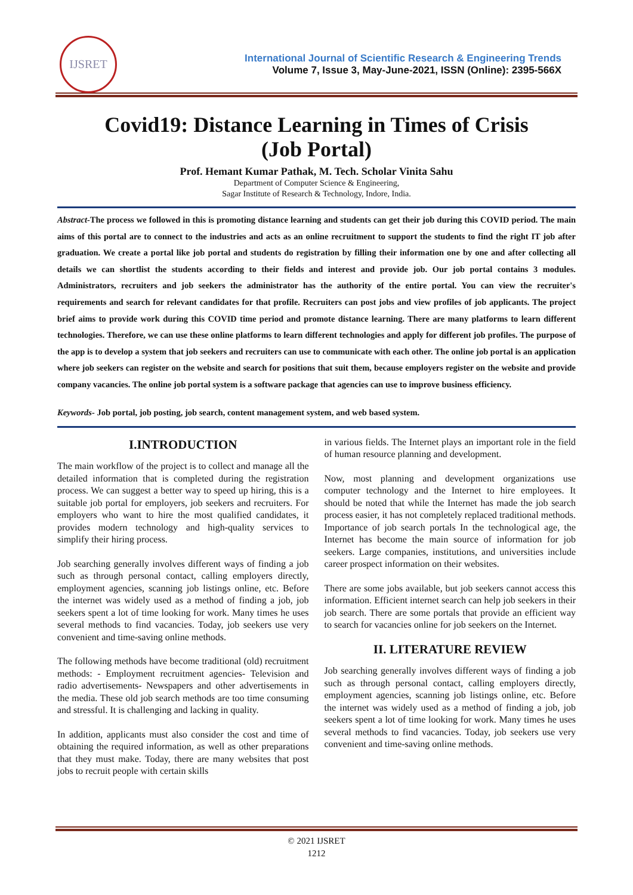IJSRET
International Journal of Scientific Research & Engineering Trends
Volume 7, Issue 3, May-June-2021, ISSN (Online): 2395-566X
Covid19: Distance Learning in Times of Crisis
(Job Portal)
Prof. Hemant Kumar Pathak, M. Tech. Scholar Vinita Sahu
Department of Computer Science & Engineering,
Sagar Institute of Research & Technology, Indore, India.
Abstract-The process we followed in this is promoting distance learning and students can get their job during this COVID period. The main aims of this portal are to connect to the industries and acts as an online recruitment to support the students to find the right IT job after graduation. We create a portal like job portal and students do registration by filling their information one by one and after collecting all details we can shortlist the students according to their fields and interest and provide job. Our job portal contains 3 modules. Administrators, recruiters and job seekers the administrator has the authority of the entire portal. You can view the recruiter's requirements and search for relevant candidates for that profile. Recruiters can post jobs and view profiles of job applicants. The project brief aims to provide work during this COVID time period and promote distance learning. There are many platforms to learn different technologies. Therefore, we can use these online platforms to learn different technologies and apply for different job profiles. The purpose of the app is to develop a system that job seekers and recruiters can use to communicate with each other. The online job portal is an application where job seekers can register on the website and search for positions that suit them, because employers register on the website and provide company vacancies. The online job portal system is a software package that agencies can use to improve business efficiency.
Keywords- Job portal, job posting, job search, content management system, and web based system.
I.INTRODUCTION
The main workflow of the project is to collect and manage all the detailed information that is completed during the registration process. We can suggest a better way to speed up hiring, this is a suitable job portal for employers, job seekers and recruiters. For employers who want to hire the most qualified candidates, it provides modern technology and high-quality services to simplify their hiring process.
Job searching generally involves different ways of finding a job such as through personal contact, calling employers directly, employment agencies, scanning job listings online, etc. Before the internet was widely used as a method of finding a job, job seekers spent a lot of time looking for work. Many times he uses several methods to find vacancies. Today, job seekers use very convenient and time-saving online methods.
The following methods have become traditional (old) recruitment methods: - Employment recruitment agencies- Television and radio advertisements- Newspapers and other advertisements in the media. These old job search methods are too time consuming and stressful. It is challenging and lacking in quality.
In addition, applicants must also consider the cost and time of obtaining the required information, as well as other preparations that they must make. Today, there are many websites that post jobs to recruit people with certain skills
in various fields. The Internet plays an important role in the field of human resource planning and development.
Now, most planning and development organizations use computer technology and the Internet to hire employees. It should be noted that while the Internet has made the job search process easier, it has not completely replaced traditional methods. Importance of job search portals In the technological age, the Internet has become the main source of information for job seekers. Large companies, institutions, and universities include career prospect information on their websites.
There are some jobs available, but job seekers cannot access this information. Efficient internet search can help job seekers in their job search. There are some portals that provide an efficient way to search for vacancies online for job seekers on the Internet.
II. LITERATURE REVIEW
Job searching generally involves different ways of finding a job such as through personal contact, calling employers directly, employment agencies, scanning job listings online, etc. Before the internet was widely used as a method of finding a job, job seekers spent a lot of time looking for work. Many times he uses several methods to find vacancies. Today, job seekers use very convenient and time-saving online methods.
© 2021 IJSRET
1212